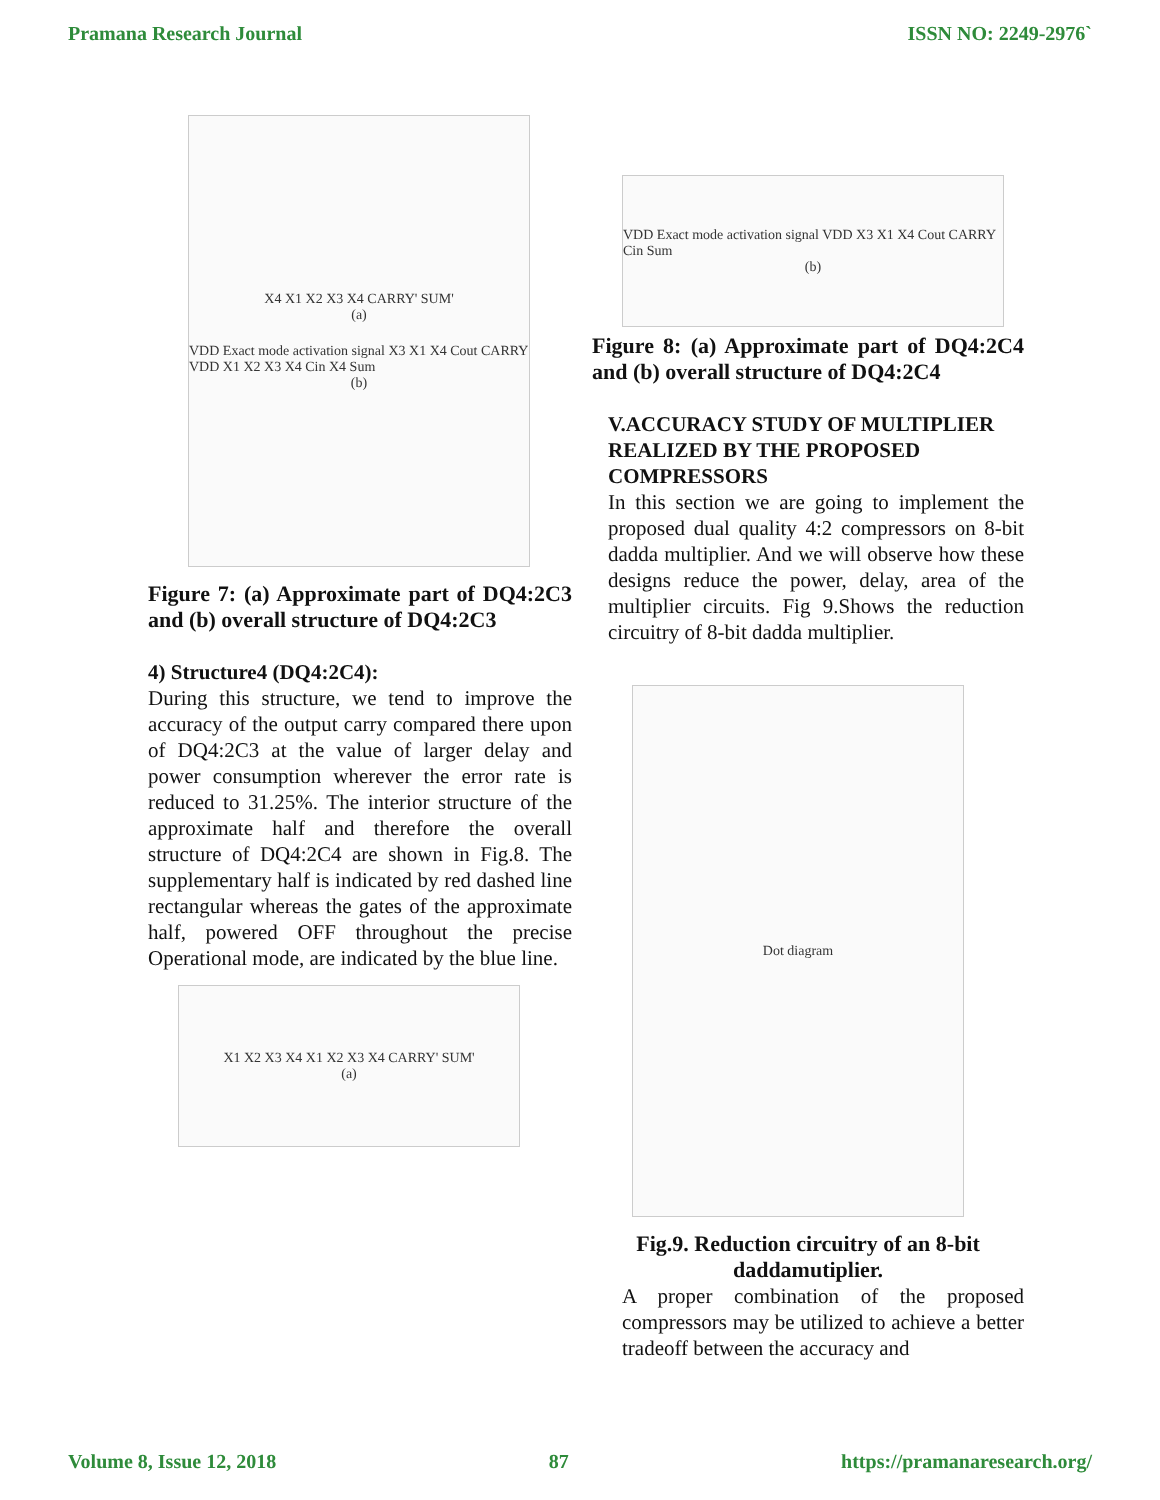Pramana Research Journal ISSN NO: 2249-2976`
X4 X1 X2 X3 X4 CARRY' SUM'
(a)
VDD Exact mode activation signal X3 X1 X4 Cout CARRY VDD X1 X2 X3 X4 Cin X4 Sum
(b)
Figure 7: (a) Approximate part of DQ4:2C3 and (b) overall structure of DQ4:2C3
4) Structure4 (DQ4:2C4):
During this structure, we tend to improve the accuracy of the output carry compared there upon of DQ4:2C3 at the value of larger delay and power consumption wherever the error rate is reduced to 31.25%. The interior structure of the approximate half and therefore the overall structure of DQ4:2C4 are shown in Fig.8. The supplementary half is indicated by red dashed line rectangular whereas the gates of the approximate half, powered OFF throughout the precise Operational mode, are indicated by the blue line.
X1 X2 X3 X4 X1 X2 X3 X4 CARRY' SUM'
(a)
VDD Exact mode activation signal VDD X3 X1 X4 Cout CARRY Cin Sum
(b)
Figure 8: (a) Approximate part of DQ4:2C4 and (b) overall structure of DQ4:2C4
V.ACCURACY STUDY OF MULTIPLIER REALIZED BY THE PROPOSED COMPRESSORS
In this section we are going to implement the proposed dual quality 4:2 compressors on 8-bit dadda multiplier. And we will observe how these designs reduce the power, delay, area of the multiplier circuits. Fig 9.Shows the reduction circuitry of 8-bit dadda multiplier.
Dot diagram
Fig.9. Reduction circuitry of an 8-bit daddamutiplier.
A proper combination of the proposed compressors may be utilized to achieve a better tradeoff between the accuracy and
Volume 8, Issue 12, 2018 87 https://pramanaresearch.org/